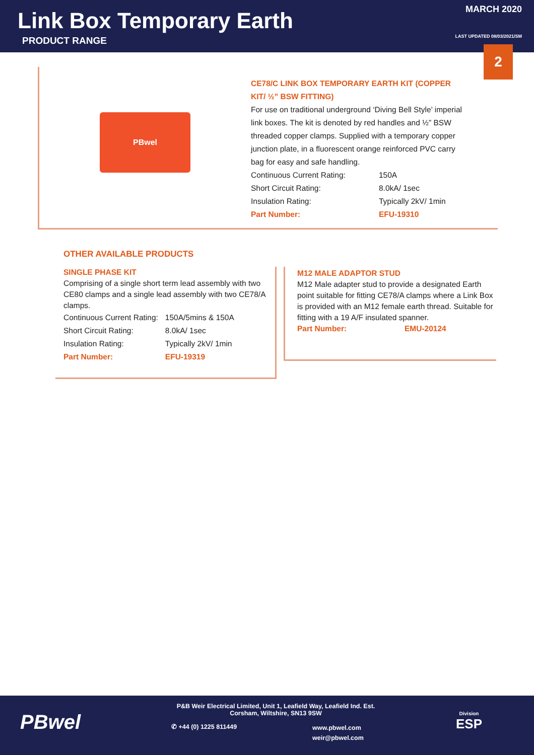Link Box Temporary Earth
PRODUCT RANGE
MARCH 2020
LAST UPDATED 08/03/2021/SM
2
PBwel
CE78/C LINK BOX TEMPORARY EARTH KIT (COPPER KIT/ ½” BSW FITTING)
For use on traditional underground ‘Diving Bell Style’ imperial link boxes. The kit is denoted by red handles and ½” BSW threaded copper clamps. Supplied with a temporary copper junction plate, in a fluorescent orange reinforced PVC carry bag for easy and safe handling.
| Continuous Current Rating: | 150A |
| Short Circuit Rating: | 8.0kA/ 1sec |
| Insulation Rating: | Typically 2kV/ 1min |
| Part Number: | EFU-19310 |
OTHER AVAILABLE PRODUCTS
SINGLE PHASE KIT
Comprising of a single short term lead assembly with two CE80 clamps and a single lead assembly with two CE78/A clamps.
| Continuous Current Rating: | 150A/5mins & 150A |
| Short Circuit Rating: | 8.0kA/ 1sec |
| Insulation Rating: | Typically 2kV/ 1min |
| Part Number: | EFU-19319 |
M12 MALE ADAPTOR STUD
M12 Male adapter stud to provide a designated Earth point suitable for fitting CE78/A clamps where a Link Box is provided with an M12 female earth thread. Suitable for fitting with a 19 A/F insulated spanner.
Part Number: EMU-20124
PBwel
P&B Weir Electrical Limited, Unit 1, Leafield Way, Leafield Ind. Est.
Corsham, Wiltshire, SN13 9SW
✆ +44 (0) 1225 811449
www.pbwel.com
weir@pbwel.com
Division
ESP